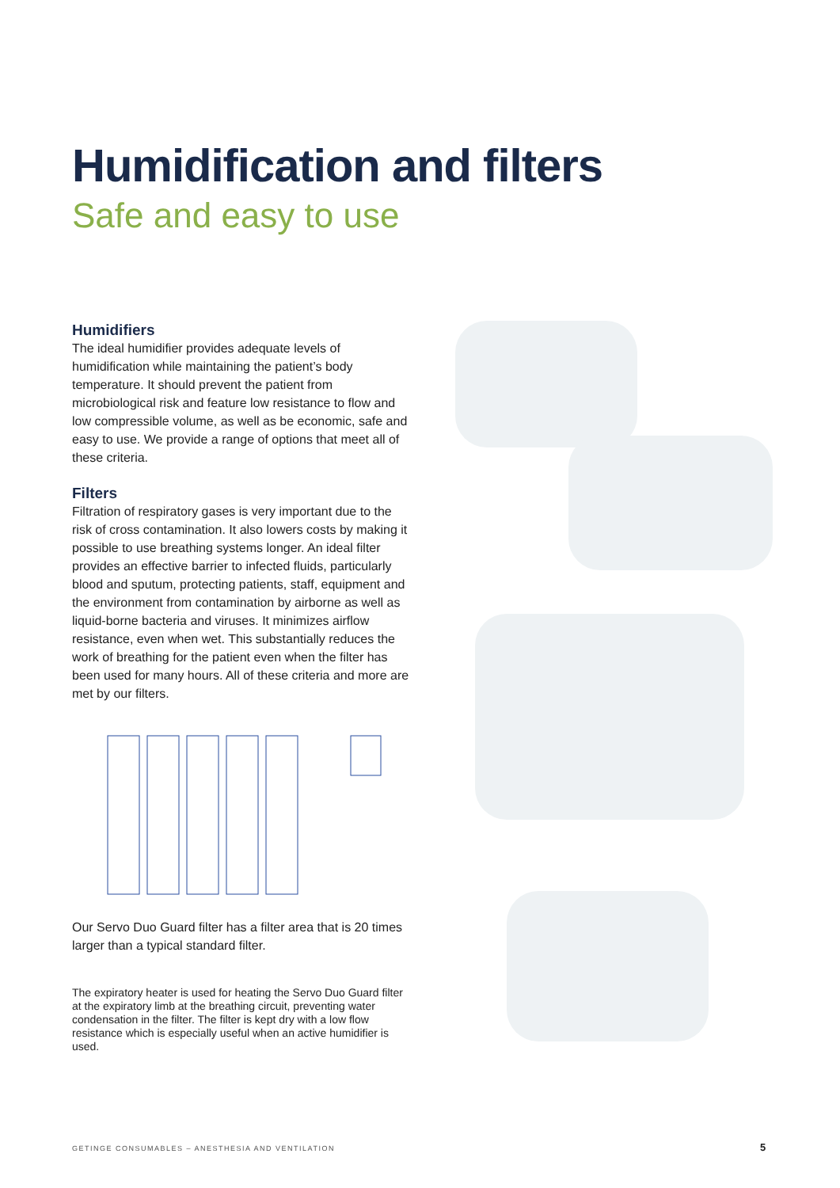Humidification and filters
Safe and easy to use
Humidifiers
The ideal humidifier provides adequate levels of humidification while maintaining the patient’s body temperature. It should prevent the patient from microbiological risk and feature low resistance to flow and low compressible volume, as well as be economic, safe and easy to use. We provide a range of options that meet all of these criteria.
Filters
Filtration of respiratory gases is very important due to the risk of cross contamination. It also lowers costs by making it possible to use breathing systems longer. An ideal filter provides an effective barrier to infected fluids, particularly blood and sputum, protecting patients, staff, equipment and the environment from contamination by airborne as well as liquid-borne bacteria and viruses. It minimizes airflow resistance, even when wet. This substantially reduces the work of breathing for the patient even when the filter has been used for many hours. All of these criteria and more are met by our filters.
Our Servo Duo Guard filter has a filter area that is 20 times larger than a typical standard filter.
The expiratory heater is used for heating the Servo Duo Guard filter at the expiratory limb at the breathing circuit, preventing water condensation in the filter. The filter is kept dry with a low flow resistance which is especially useful when an active humidifier is used.
GETINGE CONSUMABLES – ANESTHESIA AND VENTILATION
5